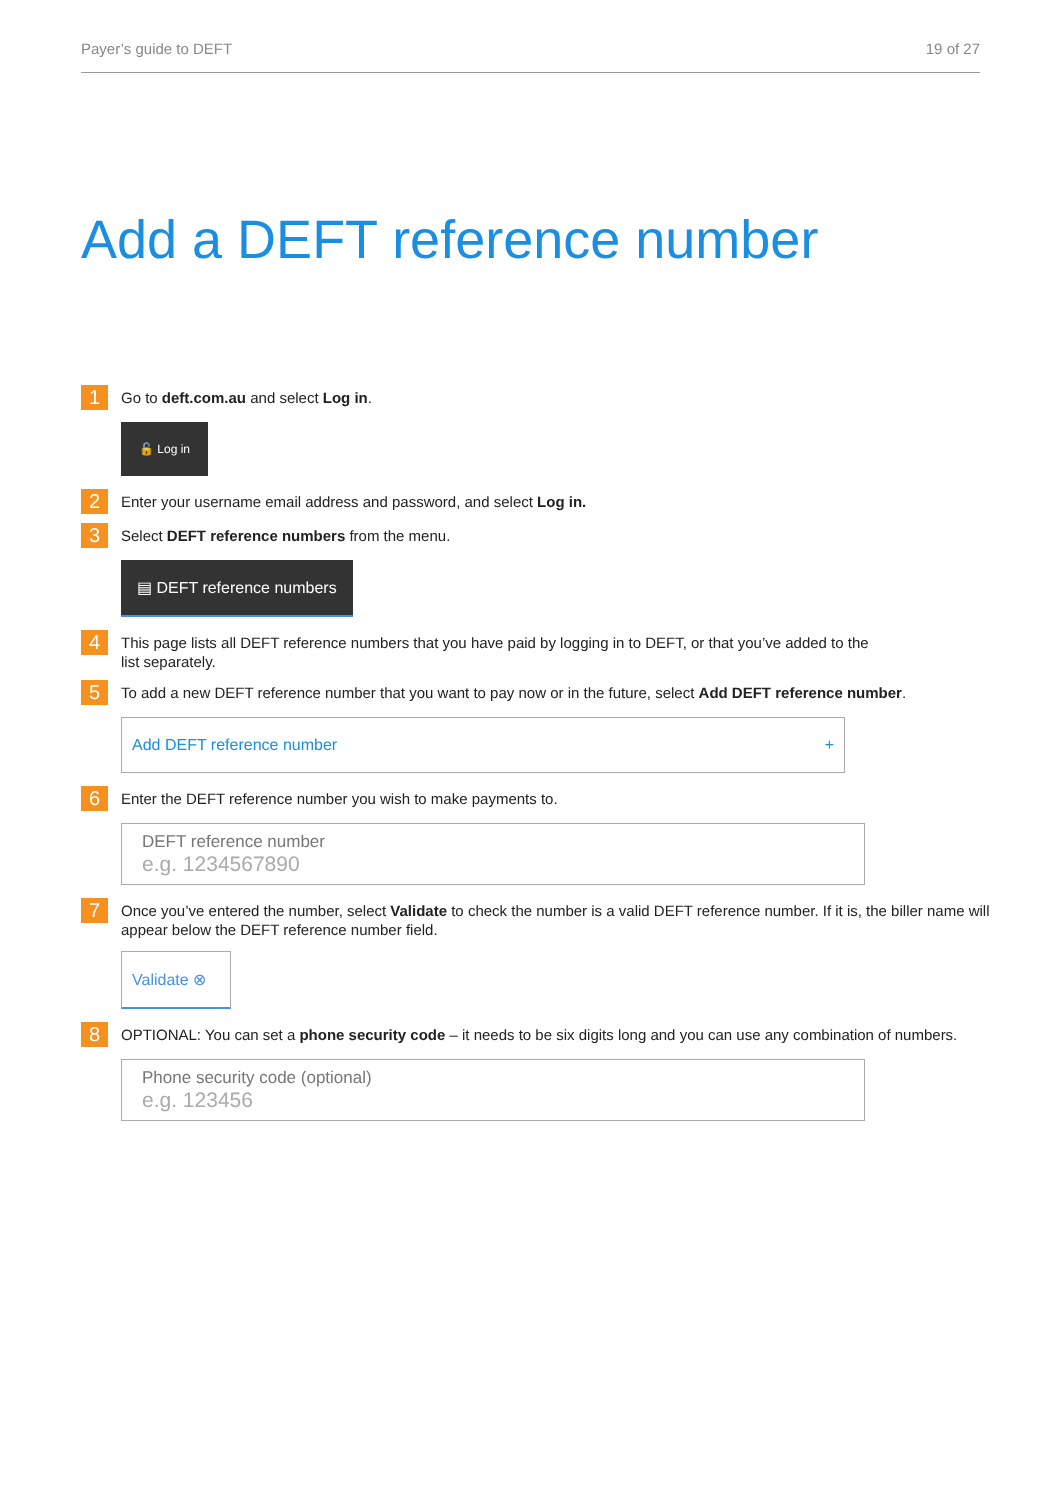Payer’s guide to DEFT 19 of 27
Add a DEFT reference number
1
Go to deft.com.au and select Log in.
🔓 Log in
2
Enter your username email address and password, and select Log in.
3
Select DEFT reference numbers from the menu.
▤ DEFT reference numbers
4
This page lists all DEFT reference numbers that you have paid by logging in to DEFT, or that you’ve added to the
list separately.
5
To add a new DEFT reference number that you want to pay now or in the future, select Add DEFT reference number.
Add DEFT reference number +
6
Enter the DEFT reference number you wish to make payments to.
DEFT reference number
e.g. 1234567890
7
Once you’ve entered the number, select Validate to check the number is a valid DEFT reference number. If it is, the biller name will appear below the DEFT reference number field.
Validate ⊗
8
OPTIONAL: You can set a phone security code – it needs to be six digits long and you can use any combination of numbers.
Phone security code (optional)
e.g. 123456